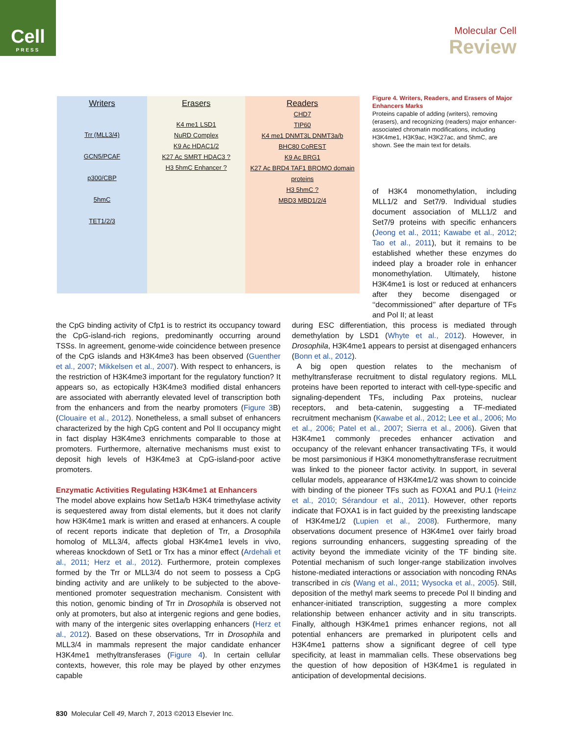Cell
PRESS
Molecular Cell
Review
Writers
Trr (MLL3/4)
GCN5/PCAF
p300/CBP
5hmC
TET1/2/3
Erasers
K4 me1 LSD1
NuRD Complex
K9 Ac HDAC1/2
K27 Ac SMRT HDAC3 ?
H3 5hmC Enhancer ?
Readers
CHD7
TIP60
K4 me1 DNMT3L DNMT3a/b
BHC80 CoREST
K9 Ac BRG1
K27 Ac BRD4 TAF1 BROMO domain proteins
H3 5hmC ?
MBD3 MBD1/2/4
Figure 4. Writers, Readers, and Erasers of Major Enhancers Marks
Proteins capable of adding (writers), removing (erasers), and recognizing (readers) major enhancer-associated chromatin modifications, including H3K4me1, H3K9ac, H3K27ac, and 5hmC, are shown. See the main text for details.
of H3K4 monomethylation, including MLL1/2 and Set7/9. Individual studies document association of MLL1/2 and Set7/9 proteins with specific enhancers (Jeong et al., 2011; Kawabe et al., 2012; Tao et al., 2011), but it remains to be established whether these enzymes do indeed play a broader role in enhancer monomethylation. Ultimately, histone H3K4me1 is lost or reduced at enhancers after they become disengaged or ‘‘decommissioned’’ after departure of TFs and Pol II; at least
the CpG binding activity of Cfp1 is to restrict its occupancy toward the CpG-island-rich regions, predominantly occurring around TSSs. In agreement, genome-wide coincidence between presence of the CpG islands and H3K4me3 has been observed (Guenther et al., 2007; Mikkelsen et al., 2007). With respect to enhancers, is the restriction of H3K4me3 important for the regulatory function? It appears so, as ectopically H3K4me3 modified distal enhancers are associated with aberrantly elevated level of transcription both from the enhancers and from the nearby promoters (Figure 3 B) (Clouaire et al., 2012). Nonetheless, a small subset of enhancers characterized by the high CpG content and Pol II occupancy might in fact display H3K4me3 enrichments comparable to those at promoters. Furthermore, alternative mechanisms must exist to deposit high levels of H3K4me3 at CpG-island-poor active promoters.
Enzymatic Activities Regulating H3K4me1 at Enhancers
The model above explains how Set1a/b H3K4 trimethylase activity is sequestered away from distal elements, but it does not clarify how H3K4me1 mark is written and erased at enhancers. A couple of recent reports indicate that depletion of Trr, a Drosophila homolog of MLL3/4, affects global H3K4me1 levels in vivo, whereas knockdown of Set1 or Trx has a minor effect (Ardehali et al., 2011; Herz et al., 2012). Furthermore, protein complexes formed by the Trr or MLL3/4 do not seem to possess a CpG binding activity and are unlikely to be subjected to the above-mentioned promoter sequestration mechanism. Consistent with this notion, genomic binding of Trr in Drosophila is observed not only at promoters, but also at intergenic regions and gene bodies, with many of the intergenic sites overlapping enhancers (Herz et al., 2012). Based on these observations, Trr in Drosophila and MLL3/4 in mammals represent the major candidate enhancer H3K4me1 methyltransferases (Figure 4). In certain cellular contexts, however, this role may be played by other enzymes capable
during ESC differentiation, this process is mediated through demethylation by LSD1 (Whyte et al., 2012). However, in Drosophila, H3K4me1 appears to persist at disengaged enhancers (Bonn et al., 2012).
A big open question relates to the mechanism of methyltransferase recruitment to distal regulatory regions. MLL proteins have been reported to interact with cell-type-specific and signaling-dependent TFs, including Pax proteins, nuclear receptors, and beta-catenin, suggesting a TF-mediated recruitment mechanism (Kawabe et al., 2012; Lee et al., 2006; Mo et al., 2006; Patel et al., 2007; Sierra et al., 2006). Given that H3K4me1 commonly precedes enhancer activation and occupancy of the relevant enhancer transactivating TFs, it would be most parsimonious if H3K4 monomethyltransferase recruitment was linked to the pioneer factor activity. In support, in several cellular models, appearance of H3K4me1/2 was shown to coincide with binding of the pioneer TFs such as FOXA1 and PU.1 (Heinz et al., 2010; Sérandour et al., 2011). However, other reports indicate that FOXA1 is in fact guided by the preexisting landscape of H3K4me1/2 (Lupien et al., 2008). Furthermore, many observations document presence of H3K4me1 over fairly broad regions surrounding enhancers, suggesting spreading of the activity beyond the immediate vicinity of the TF binding site. Potential mechanism of such longer-range stabilization involves histone-mediated interactions or association with noncoding RNAs transcribed in cis (Wang et al., 2011; Wysocka et al., 2005). Still, deposition of the methyl mark seems to precede Pol II binding and enhancer-initiated transcription, suggesting a more complex relationship between enhancer activity and in situ transcripts. Finally, although H3K4me1 primes enhancer regions, not all potential enhancers are premarked in pluripotent cells and H3K4me1 patterns show a significant degree of cell type specificity, at least in mammalian cells. These observations beg the question of how deposition of H3K4me1 is regulated in anticipation of developmental decisions.
830 Molecular Cell 49, March 7, 2013 ©2013 Elsevier Inc.